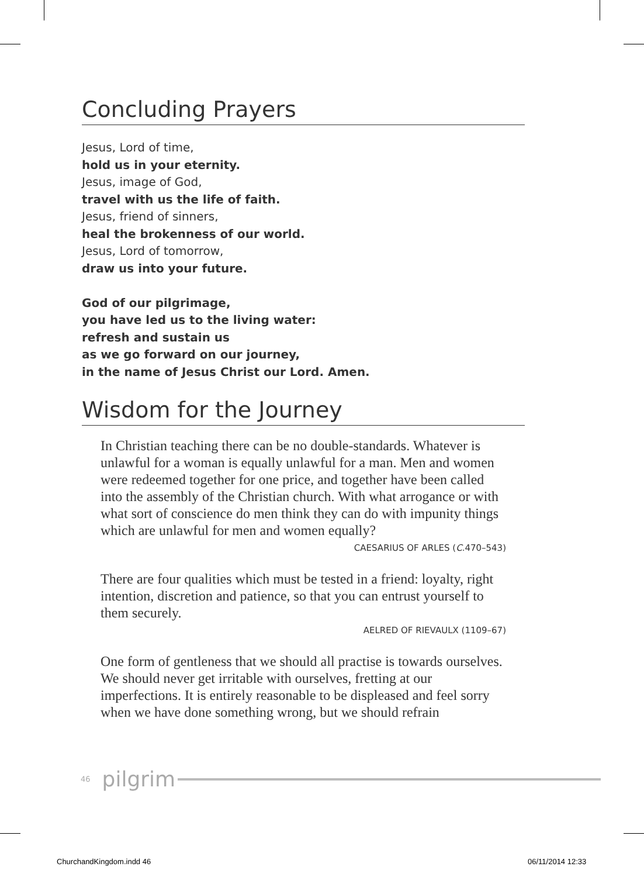Concluding Prayers
Jesus, Lord of time,
hold us in your eternity.
Jesus, image of God,
travel with us the life of faith.
Jesus, friend of sinners,
heal the brokenness of our world.
Jesus, Lord of tomorrow,
draw us into your future.
God of our pilgrimage,
you have led us to the living water:
refresh and sustain us
as we go forward on our journey,
in the name of Jesus Christ our Lord. Amen.
Wisdom for the Journey
In Christian teaching there can be no double-standards. Whatever is unlawful for a woman is equally unlawful for a man. Men and women were redeemed together for one price, and together have been called into the assembly of the Christian church. With what arrogance or with what sort of conscience do men think they can do with impunity things which are unlawful for men and women equally?
CAESARIUS OF ARLES (C. 470–543)
There are four qualities which must be tested in a friend: loyalty, right intention, discretion and patience, so that you can entrust yourself to them securely.
AELRED OF RIEVAULX (1109–67)
One form of gentleness that we should all practise is towards ourselves. We should never get irritable with ourselves, fretting at our imperfections. It is entirely reasonable to be displeased and feel sorry when we have done something wrong, but we should refrain
46 pilgrim
ChurchandKingdom.indd 46 06/11/2014 12:33